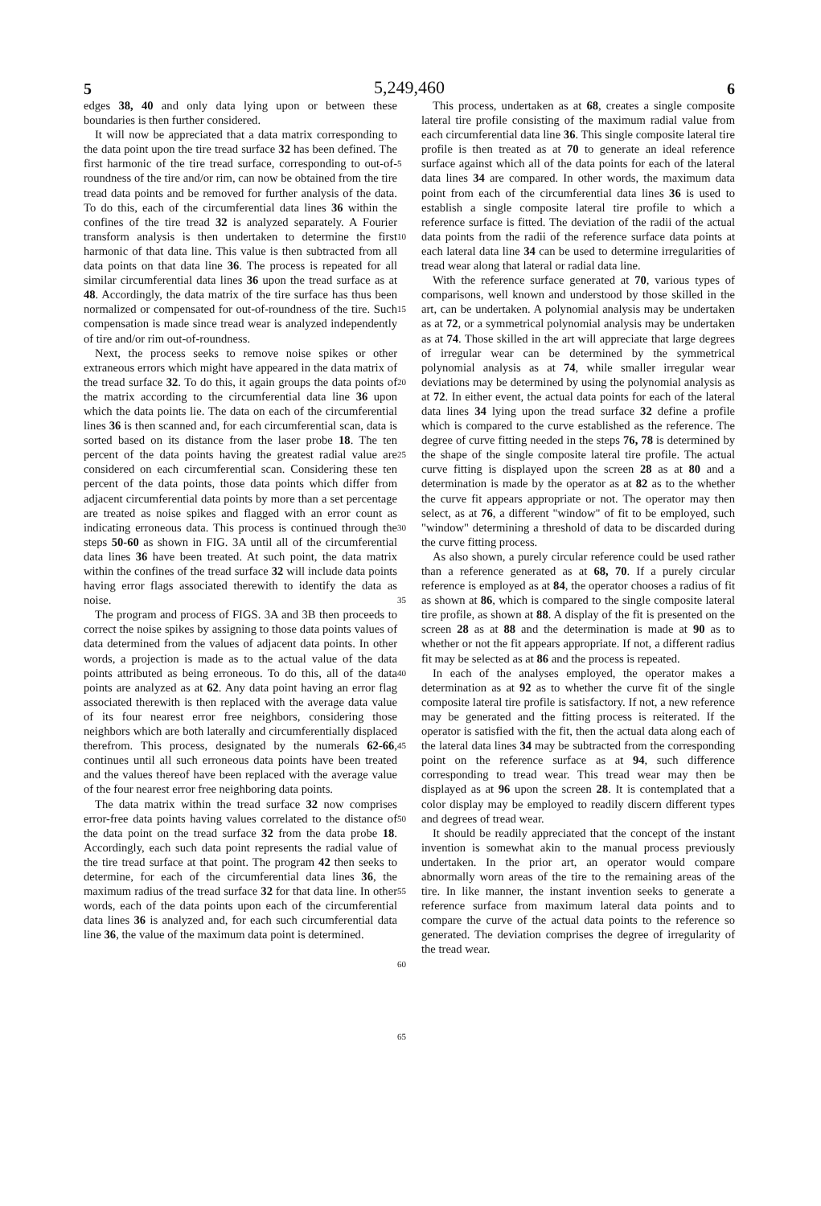5 5,249,460 6
edges 38, 40 and only data lying upon or between these boundaries is then further considered.
It will now be appreciated that a data matrix corresponding to the data point upon the tire tread surface 32 has been defined. The first harmonic of the tire tread surface, corresponding to out-of-roundness of the tire and/or rim, can now be obtained from the tire tread data points and be removed for further analysis of the data. To do this, each of the circumferential data lines 36 within the confines of the tire tread 32 is analyzed separately. A Fourier transform analysis is then undertaken to determine the first harmonic of that data line. This value is then subtracted from all data points on that data line 36. The process is repeated for all similar circumferential data lines 36 upon the tread surface as at 48. Accordingly, the data matrix of the tire surface has thus been normalized or compensated for out-of-roundness of the tire. Such compensation is made since tread wear is analyzed independently of tire and/or rim out-of-roundness.
Next, the process seeks to remove noise spikes or other extraneous errors which might have appeared in the data matrix of the tread surface 32. To do this, it again groups the data points of the matrix according to the circumferential data line 36 upon which the data points lie. The data on each of the circumferential lines 36 is then scanned and, for each circumferential scan, data is sorted based on its distance from the laser probe 18. The ten percent of the data points having the greatest radial value are considered on each circumferential scan. Considering these ten percent of the data points, those data points which differ from adjacent circumferential data points by more than a set percentage are treated as noise spikes and flagged with an error count as indicating erroneous data. This process is continued through the steps 50-60 as shown in FIG. 3A until all of the circumferential data lines 36 have been treated. At such point, the data matrix within the confines of the tread surface 32 will include data points having error flags associated therewith to identify the data as noise.
The program and process of FIGS. 3A and 3B then proceeds to correct the noise spikes by assigning to those data points values of data determined from the values of adjacent data points. In other words, a projection is made as to the actual value of the data points attributed as being erroneous. To do this, all of the data points are analyzed as at 62. Any data point having an error flag associated therewith is then replaced with the average data value of its four nearest error free neighbors, considering those neighbors which are both laterally and circumferentially displaced therefrom. This process, designated by the numerals 62-66, continues until all such erroneous data points have been treated and the values thereof have been replaced with the average value of the four nearest error free neighboring data points.
The data matrix within the tread surface 32 now comprises error-free data points having values correlated to the distance of the data point on the tread surface 32 from the data probe 18. Accordingly, each such data point represents the radial value of the tire tread surface at that point. The program 42 then seeks to determine, for each of the circumferential data lines 36, the maximum radius of the tread surface 32 for that data line. In other words, each of the data points upon each of the circumferential data lines 36 is analyzed and, for each such circumferential data line 36, the value of the maximum data point is determined.
5
10
15
20
25
30
35
40
45
50
55
60
65
This process, undertaken as at 68, creates a single composite lateral tire profile consisting of the maximum radial value from each circumferential data line 36. This single composite lateral tire profile is then treated as at 70 to generate an ideal reference surface against which all of the data points for each of the lateral data lines 34 are compared. In other words, the maximum data point from each of the circumferential data lines 36 is used to establish a single composite lateral tire profile to which a reference surface is fitted. The deviation of the radii of the actual data points from the radii of the reference surface data points at each lateral data line 34 can be used to determine irregularities of tread wear along that lateral or radial data line.
With the reference surface generated at 70, various types of comparisons, well known and understood by those skilled in the art, can be undertaken. A polynomial analysis may be undertaken as at 72, or a symmetrical polynomial analysis may be undertaken as at 74. Those skilled in the art will appreciate that large degrees of irregular wear can be determined by the symmetrical polynomial analysis as at 74, while smaller irregular wear deviations may be determined by using the polynomial analysis as at 72. In either event, the actual data points for each of the lateral data lines 34 lying upon the tread surface 32 define a profile which is compared to the curve established as the reference. The degree of curve fitting needed in the steps 76, 78 is determined by the shape of the single composite lateral tire profile. The actual curve fitting is displayed upon the screen 28 as at 80 and a determination is made by the operator as at 82 as to the whether the curve fit appears appropriate or not. The operator may then select, as at 76, a different "window" of fit to be employed, such "window" determining a threshold of data to be discarded during the curve fitting process.
As also shown, a purely circular reference could be used rather than a reference generated as at 68, 70. If a purely circular reference is employed as at 84, the operator chooses a radius of fit as shown at 86, which is compared to the single composite lateral tire profile, as shown at 88. A display of the fit is presented on the screen 28 as at 88 and the determination is made at 90 as to whether or not the fit appears appropriate. If not, a different radius fit may be selected as at 86 and the process is repeated.
In each of the analyses employed, the operator makes a determination as at 92 as to whether the curve fit of the single composite lateral tire profile is satisfactory. If not, a new reference may be generated and the fitting process is reiterated. If the operator is satisfied with the fit, then the actual data along each of the lateral data lines 34 may be subtracted from the corresponding point on the reference surface as at 94, such difference corresponding to tread wear. This tread wear may then be displayed as at 96 upon the screen 28. It is contemplated that a color display may be employed to readily discern different types and degrees of tread wear.
It should be readily appreciated that the concept of the instant invention is somewhat akin to the manual process previously undertaken. In the prior art, an operator would compare abnormally worn areas of the tire to the remaining areas of the tire. In like manner, the instant invention seeks to generate a reference surface from maximum lateral data points and to compare the curve of the actual data points to the reference so generated. The deviation comprises the degree of irregularity of the tread wear.